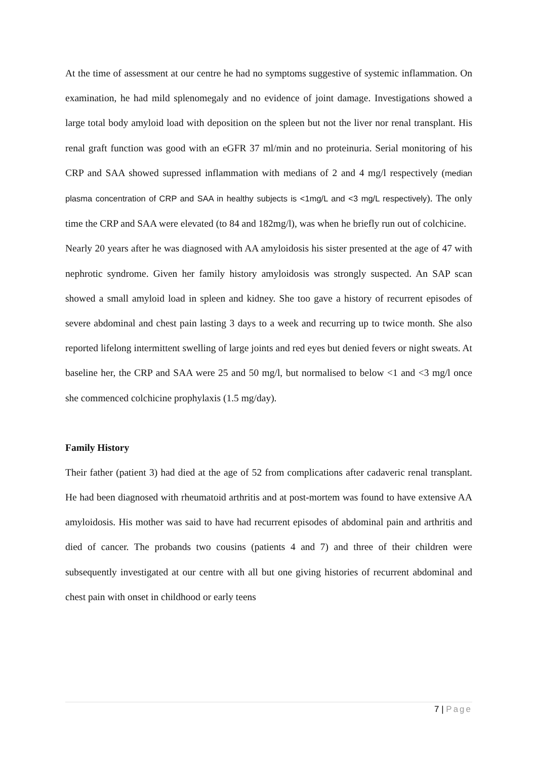At the time of assessment at our centre he had no symptoms suggestive of systemic inflammation. On examination, he had mild splenomegaly and no evidence of joint damage. Investigations showed a large total body amyloid load with deposition on the spleen but not the liver nor renal transplant. His renal graft function was good with an eGFR 37 ml/min and no proteinuria. Serial monitoring of his CRP and SAA showed supressed inflammation with medians of 2 and 4 mg/l respectively (median plasma concentration of CRP and SAA in healthy subjects is <1mg/L and <3 mg/L respectively). The only time the CRP and SAA were elevated (to 84 and 182mg/l), was when he briefly run out of colchicine.
Nearly 20 years after he was diagnosed with AA amyloidosis his sister presented at the age of 47 with nephrotic syndrome. Given her family history amyloidosis was strongly suspected. An SAP scan showed a small amyloid load in spleen and kidney. She too gave a history of recurrent episodes of severe abdominal and chest pain lasting 3 days to a week and recurring up to twice month. She also reported lifelong intermittent swelling of large joints and red eyes but denied fevers or night sweats. At baseline her, the CRP and SAA were 25 and 50 mg/l, but normalised to below <1 and <3 mg/l once she commenced colchicine prophylaxis (1.5 mg/day).
Family History
Their father (patient 3) had died at the age of 52 from complications after cadaveric renal transplant. He had been diagnosed with rheumatoid arthritis and at post-mortem was found to have extensive AA amyloidosis. His mother was said to have had recurrent episodes of abdominal pain and arthritis and died of cancer. The probands two cousins (patients 4 and 7) and three of their children were subsequently investigated at our centre with all but one giving histories of recurrent abdominal and chest pain with onset in childhood or early teens
7 | Page